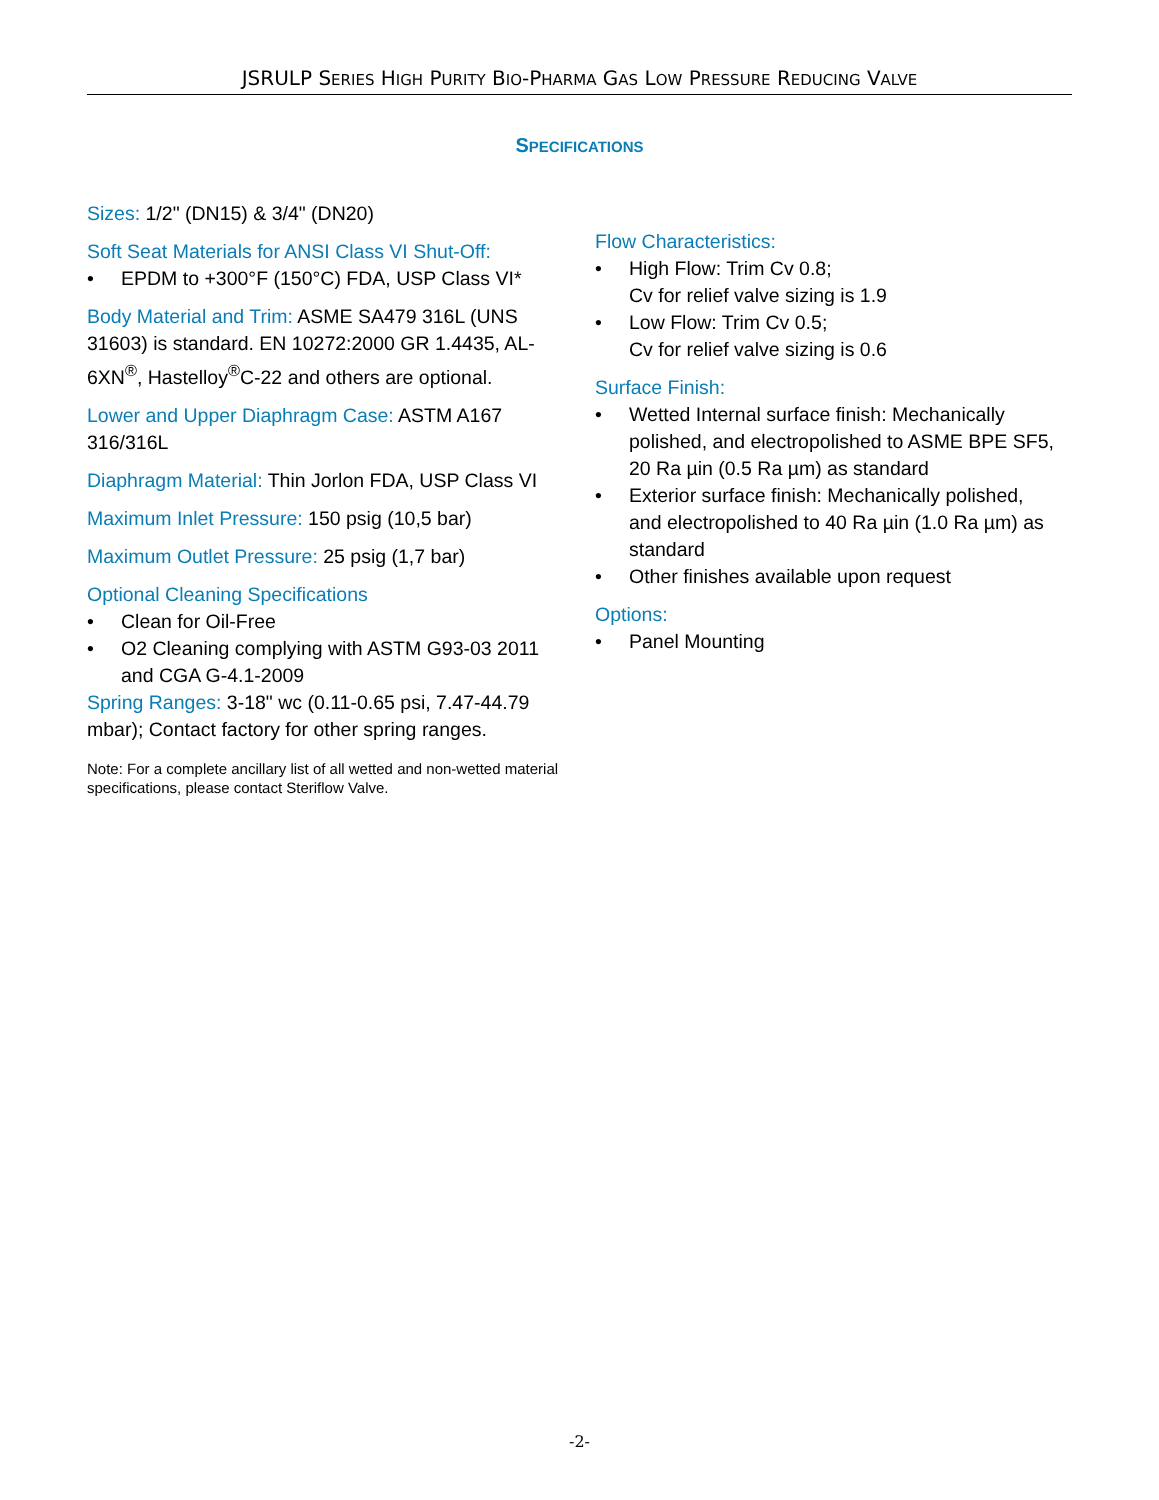JSRULP SERIES HIGH PURITY BIO-PHARMA GAS LOW PRESSURE REDUCING VALVE
SPECIFICATIONS
Sizes: 1/2" (DN15) & 3/4" (DN20)
Soft Seat Materials for ANSI Class VI Shut-Off:
• EPDM to +300°F (150°C) FDA, USP Class VI*
Body Material and Trim: ASME SA479 316L (UNS 31603) is standard. EN 10272:2000 GR 1.4435, AL-6XN<sup>®</sup>, Hastelloy<sup>®</sup>C-22 and others are optional.
Lower and Upper Diaphragm Case: ASTM A167 316/316L
Diaphragm Material: Thin Jorlon FDA, USP Class VI
Maximum Inlet Pressure: 150 psig (10,5 bar)
Maximum Outlet Pressure: 25 psig (1,7 bar)
Optional Cleaning Specifications
• Clean for Oil-Free
• O2 Cleaning complying with ASTM G93-03 2011 and CGA G-4.1-2009
Spring Ranges: 3-18" wc (0.11-0.65 psi, 7.47-44.79 mbar); Contact factory for other spring ranges.
Note: For a complete ancillary list of all wetted and non-wetted material specifications, please contact Steriflow Valve.
Flow Characteristics:
• High Flow: Trim Cv 0.8;
Cv for relief valve sizing is 1.9
• Low Flow: Trim Cv 0.5;
Cv for relief valve sizing is 0.6
Surface Finish:
• Wetted Internal surface finish: Mechanically polished, and electropolished to ASME BPE SF5, 20 Ra µin (0.5 Ra µm) as standard
• Exterior surface finish: Mechanically polished, and electropolished to 40 Ra µin (1.0 Ra µm) as standard
• Other finishes available upon request
Options:
• Panel Mounting
-2-